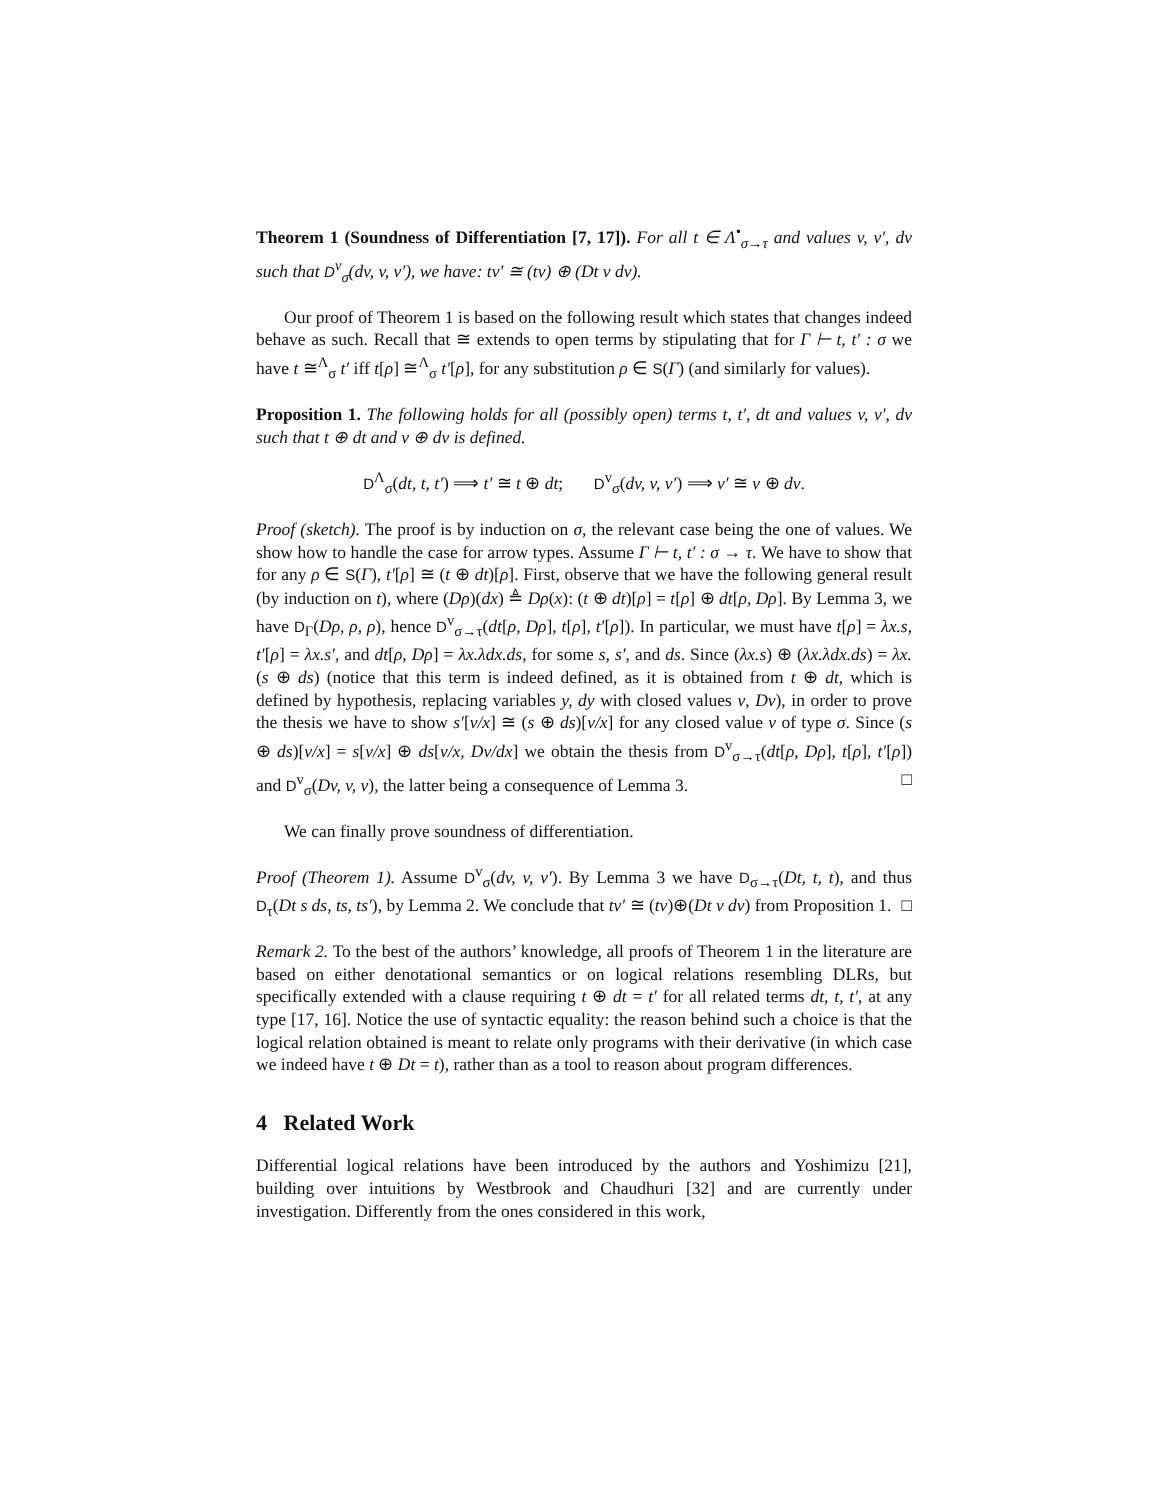Theorem 1 (Soundness of Differentiation [7, 17]). For all t ∈ Λ<sup>•</sup><sub>σ→τ</sub> and values v, v′, dv such that D<sup>v</sup><sub>σ</sub>(dv, v, v′), we have: tv′ ≅ (tv) ⊕ (Dt v dv).
Our proof of Theorem 1 is based on the following result which states that changes indeed behave as such. Recall that ≅ extends to open terms by stipulating that for Γ ⊢ t, t′ : σ we have t ≅<sup>Λ</sup><sub>σ</sub> t′ iff t[ρ] ≅<sup>Λ</sup><sub>σ</sub> t′[ρ], for any substitution ρ ∈ S(Γ) (and similarly for values).
Proposition 1. The following holds for all (possibly open) terms t, t′, dt and values v, v′, dv such that t ⊕ dt and v ⊕ dv is defined.
D<sup>Λ</sup><sub>σ</sub>(dt, t, t′) ⟹ t′ ≅ t ⊕ dt; D<sup>v</sup><sub>σ</sub>(dv, v, v′) ⟹ v′ ≅ v ⊕ dv.
Proof (sketch). The proof is by induction on σ, the relevant case being the one of values. We show how to handle the case for arrow types. Assume Γ ⊢ t, t′ : σ → τ. We have to show that for any ρ ∈ S(Γ), t′[ρ] ≅ (t ⊕ dt)[ρ]. First, observe that we have the following general result (by induction on t), where (Dρ)(dx) ≜ Dρ(x): (t ⊕ dt)[ρ] = t[ρ] ⊕ dt[ρ, Dρ]. By Lemma 3, we have D<sub>Γ</sub>(Dρ, ρ, ρ), hence D<sup>v</sup><sub>σ→τ</sub>(dt[ρ, Dρ], t[ρ], t′[ρ]). In particular, we must have t[ρ] = λx.s, t′[ρ] = λx.s′, and dt[ρ, Dρ] = λx.λdx.ds, for some s, s′, and ds. Since (λx.s) ⊕ (λx.λdx.ds) = λx.(s ⊕ ds) (notice that this term is indeed defined, as it is obtained from t ⊕ dt, which is defined by hypothesis, replacing variables y, dy with closed values v, Dv), in order to prove the thesis we have to show s′[v/x] ≅ (s ⊕ ds)[v/x] for any closed value v of type σ. Since (s ⊕ ds)[v/x] = s[v/x] ⊕ ds[v/x, Dv/dx] we obtain the thesis from D<sup>v</sup><sub>σ→τ</sub>(dt[ρ, Dρ], t[ρ], t′[ρ]) and D<sup>v</sup><sub>σ</sub>(Dv, v, v), the latter being a consequence of Lemma 3. □
We can finally prove soundness of differentiation.
Proof (Theorem 1). Assume D<sup>v</sup><sub>σ</sub>(dv, v, v′). By Lemma 3 we have D<sub>σ→τ</sub>(Dt, t, t), and thus D<sub>τ</sub>(Dt s ds, ts, ts′), by Lemma 2. We conclude that tv′ ≅ (tv)⊕(Dt v dv) from Proposition 1. □
Remark 2. To the best of the authors’ knowledge, all proofs of Theorem 1 in the literature are based on either denotational semantics or on logical relations resembling DLRs, but specifically extended with a clause requiring t ⊕ dt = t′ for all related terms dt, t, t′, at any type [17, 16]. Notice the use of syntactic equality: the reason behind such a choice is that the logical relation obtained is meant to relate only programs with their derivative (in which case we indeed have t ⊕ Dt = t), rather than as a tool to reason about program differences.
4 Related Work
Differential logical relations have been introduced by the authors and Yoshimizu [21], building over intuitions by Westbrook and Chaudhuri [32] and are currently under investigation. Differently from the ones considered in this work,